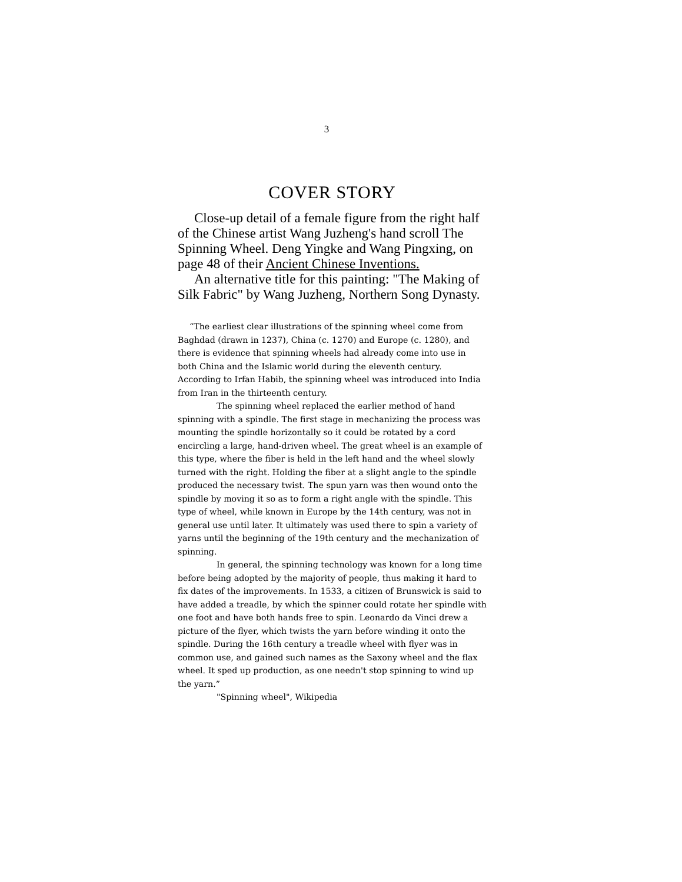3
COVER STORY
Close-up detail of a female figure from the right half of the Chinese artist Wang Juzheng's hand scroll The Spinning Wheel. Deng Yingke and Wang Pingxing, on page 48 of their Ancient Chinese Inventions.
An alternative title for this painting: "The Making of Silk Fabric" by Wang Juzheng, Northern Song Dynasty.
“The earliest clear illustrations of the spinning wheel come from Baghdad (drawn in 1237), China (c. 1270) and Europe (c. 1280), and there is evidence that spinning wheels had already come into use in both China and the Islamic world during the eleventh century. According to Irfan Habib, the spinning wheel was introduced into India from Iran in the thirteenth century.
The spinning wheel replaced the earlier method of hand spinning with a spindle. The first stage in mechanizing the process was mounting the spindle horizontally so it could be rotated by a cord encircling a large, hand-driven wheel. The great wheel is an example of this type, where the fiber is held in the left hand and the wheel slowly turned with the right. Holding the fiber at a slight angle to the spindle produced the necessary twist. The spun yarn was then wound onto the spindle by moving it so as to form a right angle with the spindle. This type of wheel, while known in Europe by the 14th century, was not in general use until later. It ultimately was used there to spin a variety of yarns until the beginning of the 19th century and the mechanization of spinning.
In general, the spinning technology was known for a long time before being adopted by the majority of people, thus making it hard to fix dates of the improvements. In 1533, a citizen of Brunswick is said to have added a treadle, by which the spinner could rotate her spindle with one foot and have both hands free to spin. Leonardo da Vinci drew a picture of the flyer, which twists the yarn before winding it onto the spindle. During the 16th century a treadle wheel with flyer was in common use, and gained such names as the Saxony wheel and the flax wheel. It sped up production, as one needn't stop spinning to wind up the yarn.”
"Spinning wheel", Wikipedia